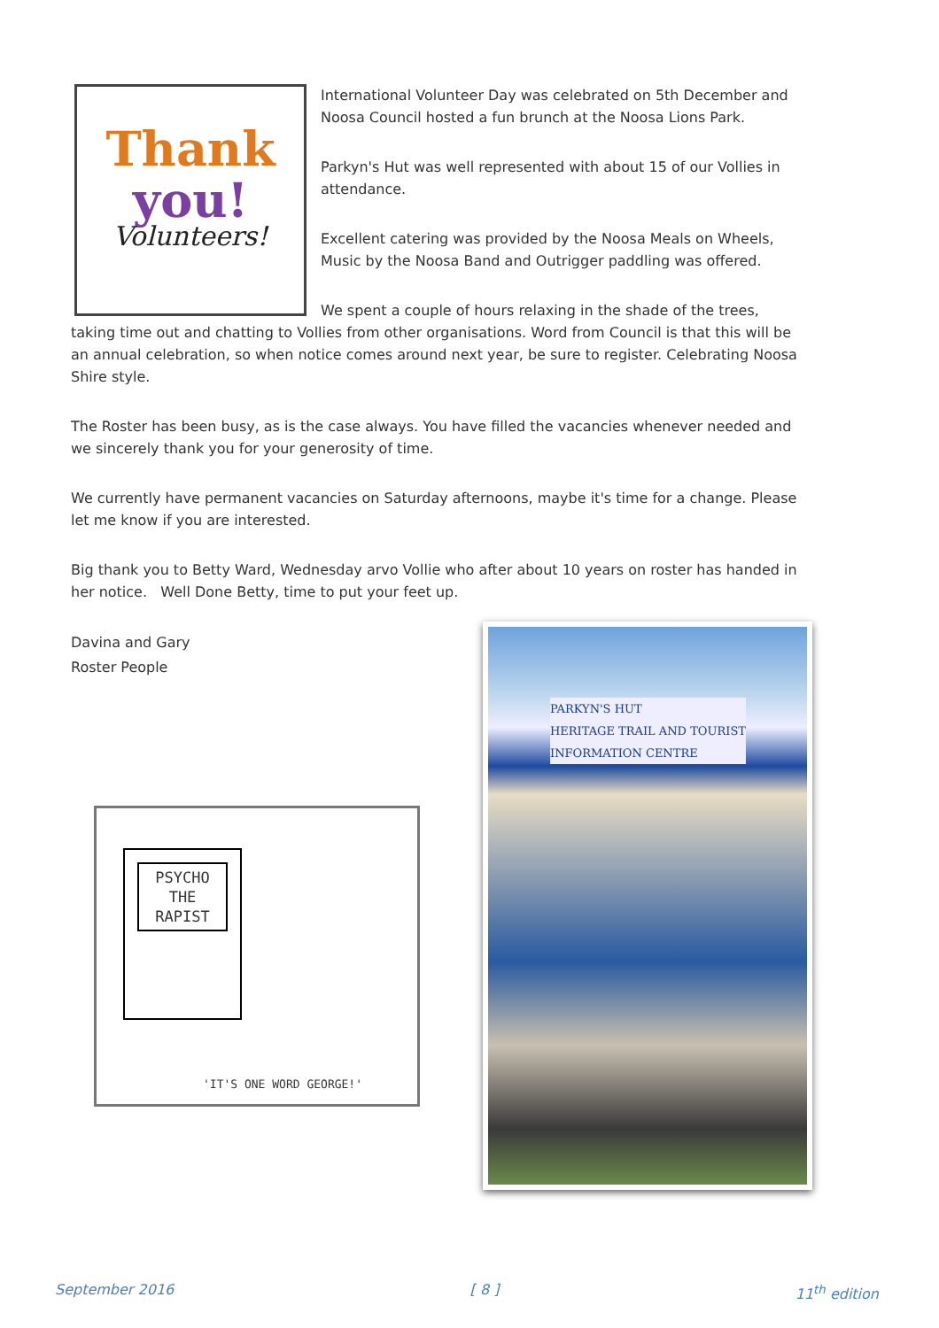Thank
you!
Volunteers!
International Volunteer Day was celebrated on 5th December and Noosa Council hosted a fun brunch at the Noosa Lions Park.
Parkyn's Hut was well represented with about 15 of our Vollies in attendance.
Excellent catering was provided by the Noosa Meals on Wheels, Music by the Noosa Band and Outrigger paddling was offered.
We spent a couple of hours relaxing in the shade of the trees, taking time out and chatting to Vollies from other organisations. Word from Council is that this will be an annual celebration, so when notice comes around next year, be sure to register. Celebrating Noosa Shire style.
The Roster has been busy, as is the case always. You have filled the vacancies whenever needed and we sincerely thank you for your generosity of time.
We currently have permanent vacancies on Saturday afternoons, maybe it's time for a change. Please let me know if you are interested.
Big thank you to Betty Ward, Wednesday arvo Vollie who after about 10 years on roster has handed in her notice. Well Done Betty, time to put your feet up.
Davina and Gary
Roster People
PSYCHO
THE
RAPIST
'IT'S ONE WORD GEORGE!'
PARKYN'S HUT
HERITAGE TRAIL AND TOURIST
INFORMATION CENTRE
September 2016 [ 8 ] 11<sup>th</sup> edition